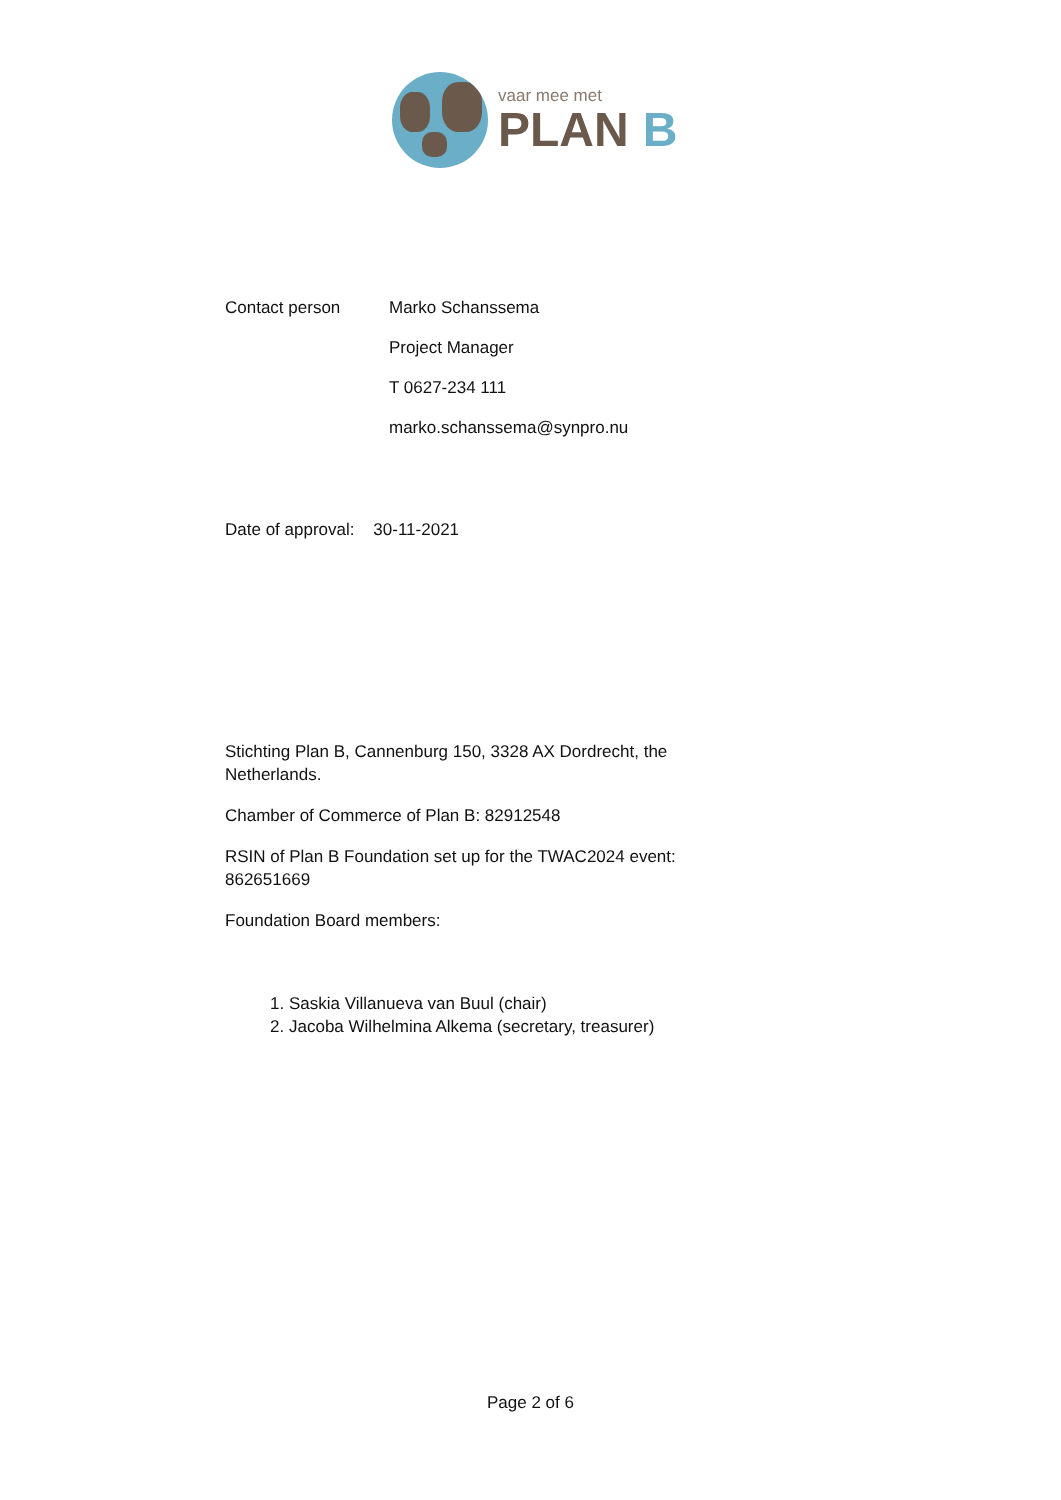vaar mee met
PLAN B
Contact person Marko Schanssema
Project Manager
T 0627-234 111
marko.schanssema@synpro.nu
Date of approval: 30-11-2021
Stichting Plan B, Cannenburg 150, 3328 AX Dordrecht, the Netherlands.
Chamber of Commerce of Plan B: 82912548
RSIN of Plan B Foundation set up for the TWAC2024 event: 862651669
Foundation Board members:
1. Saskia Villanueva van Buul (chair)
2. Jacoba Wilhelmina Alkema (secretary, treasurer)
Page 2 of 6